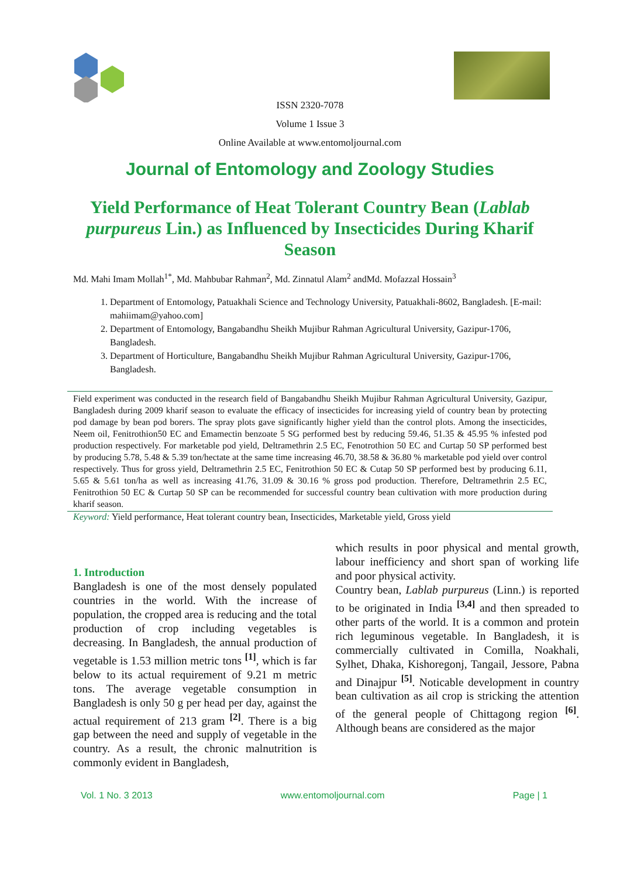ISSN 2320-7078
Volume 1 Issue 3
Online Available at www.entomoljournal.com
Journal of Entomology and Zoology Studies
Yield Performance of Heat Tolerant Country Bean (Lablab purpureus Lin.) as Influenced by Insecticides During Kharif Season
Md. Mahi Imam Mollah<sup>1*</sup>, Md. Mahbubar Rahman<sup>2</sup>, Md. Zinnatul Alam<sup>2</sup> andMd. Mofazzal Hossain<sup>3</sup>
1. Department of Entomology, Patuakhali Science and Technology University, Patuakhali-8602, Bangladesh. [E-mail: mahiimam@yahoo.com]
2. Department of Entomology, Bangabandhu Sheikh Mujibur Rahman Agricultural University, Gazipur-1706, Bangladesh.
3. Department of Horticulture, Bangabandhu Sheikh Mujibur Rahman Agricultural University, Gazipur-1706, Bangladesh.
Field experiment was conducted in the research field of Bangabandhu Sheikh Mujibur Rahman Agricultural University, Gazipur, Bangladesh during 2009 kharif season to evaluate the efficacy of insecticides for increasing yield of country bean by protecting pod damage by bean pod borers. The spray plots gave significantly higher yield than the control plots. Among the insecticides, Neem oil, Fenitrothion50 EC and Emamectin benzoate 5 SG performed best by reducing 59.46, 51.35 & 45.95 % infested pod production respectively. For marketable pod yield, Deltramethrin 2.5 EC, Fenotrothion 50 EC and Curtap 50 SP performed best by producing 5.78, 5.48 & 5.39 ton/hectate at the same time increasing 46.70, 38.58 & 36.80 % marketable pod yield over control respectively. Thus for gross yield, Deltramethrin 2.5 EC, Fenitrothion 50 EC & Cutap 50 SP performed best by producing 6.11, 5.65 & 5.61 ton/ha as well as increasing 41.76, 31.09 & 30.16 % gross pod production. Therefore, Deltramethrin 2.5 EC, Fenitrothion 50 EC & Curtap 50 SP can be recommended for successful country bean cultivation with more production during kharif season.
Keyword: Yield performance, Heat tolerant country bean, Insecticides, Marketable yield, Gross yield
1. Introduction
Bangladesh is one of the most densely populated countries in the world. With the increase of population, the cropped area is reducing and the total production of crop including vegetables is decreasing. In Bangladesh, the annual production of vegetable is 1.53 million metric tons <sup>[1]</sup>, which is far below to its actual requirement of 9.21 m metric tons. The average vegetable consumption in Bangladesh is only 50 g per head per day, against the actual requirement of 213 gram <sup>[2]</sup>. There is a big gap between the need and supply of vegetable in the country. As a result, the chronic malnutrition is commonly evident in Bangladesh,
which results in poor physical and mental growth, labour inefficiency and short span of working life and poor physical activity.
Country bean, Lablab purpureus (Linn.) is reported to be originated in India <sup>[3,4]</sup> and then spreaded to other parts of the world. It is a common and protein rich leguminous vegetable. In Bangladesh, it is commercially cultivated in Comilla, Noakhali, Sylhet, Dhaka, Kishoregonj, Tangail, Jessore, Pabna and Dinajpur <sup>[5]</sup>. Noticable development in country bean cultivation as ail crop is stricking the attention of the general people of Chittagong region <sup>[6]</sup>. Although beans are considered as the major
Vol. 1 No. 3 2013 www.entomoljournal.com Page | 1